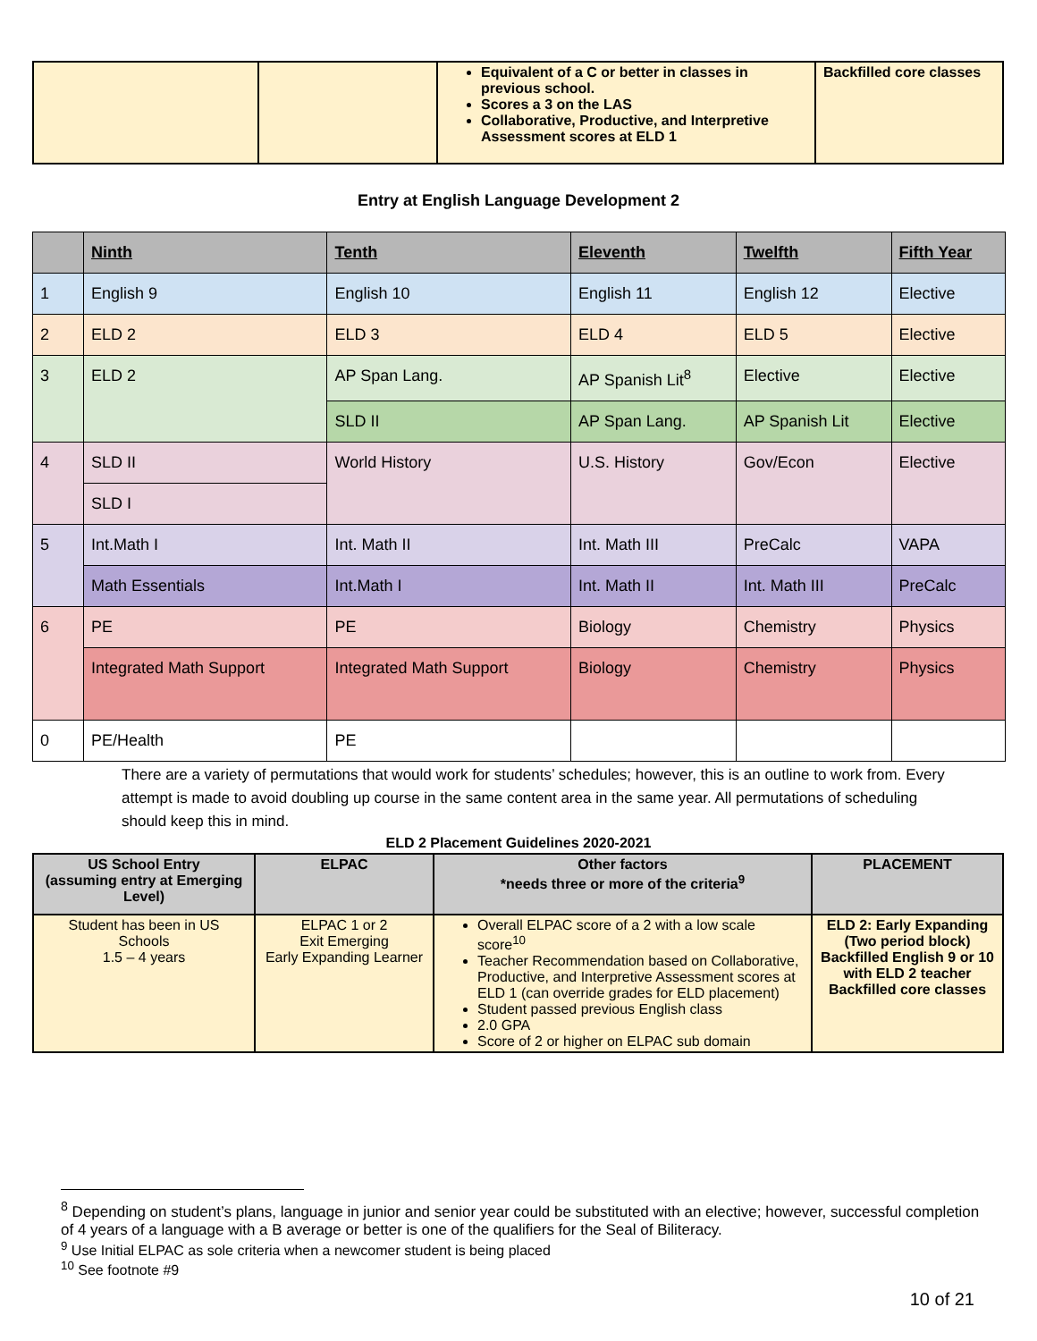| | | Equivalent of a C or better in classes in previous school. Scores a 3 on the LAS Collaborative, Productive, and Interpretive Assessment scores at ELD 1 | Backfilled core classes |
Entry at English Language Development 2
| | Ninth | Tenth | Eleventh | Twelfth | Fifth Year |
| --- | --- | --- | --- | --- | --- |
| 1 | English 9 | English 10 | English 11 | English 12 | Elective |
| 2 | ELD 2 | ELD 3 | ELD 4 | ELD 5 | Elective |
| 3 | ELD 2 | AP Span Lang. | AP Spanish Lit<sup>8</sup> | Elective | Elective |
| | | SLD II | AP Span Lang. | AP Spanish Lit | Elective |
| 4 | SLD II | World History | U.S. History | Gov/Econ | Elective |
| | SLD I | | | | |
| 5 | Int.Math I | Int. Math II | Int. Math III | PreCalc | VAPA |
| | Math Essentials | Int.Math I | Int. Math II | Int. Math III | PreCalc |
| 6 | PE | PE | Biology | Chemistry | Physics |
| | Integrated Math Support | Integrated Math Support | Biology | Chemistry | Physics |
| 0 | PE/Health | PE | | | |
There are a variety of permutations that would work for students’ schedules; however, this is an outline to work from. Every attempt is made to avoid doubling up course in the same content area in the same year. All permutations of scheduling should keep this in mind.
ELD 2 Placement Guidelines 2020-2021
| US School Entry (assuming entry at Emerging Level) | ELPAC | Other factors *needs three or more of the criteria<sup>9</sup> | PLACEMENT |
| --- | --- | --- | --- |
| Student has been in US Schools 1.5 – 4 years | ELPAC 1 or 2 Exit Emerging Early Expanding Learner | Overall ELPAC score of a 2 with a low scale score<sup>10</sup> Teacher Recommendation based on Collaborative, Productive, and Interpretive Assessment scores at ELD 1 (can override grades for ELD placement) Student passed previous English class 2.0 GPA Score of 2 or higher on ELPAC sub domain | ELD 2: Early Expanding (Two period block) Backfilled English 9 or 10 with ELD 2 teacher Backfilled core classes |
<sup>8</sup> Depending on student’s plans, language in junior and senior year could be substituted with an elective; however, successful completion of 4 years of a language with a B average or better is one of the qualifiers for the Seal of Biliteracy.
<sup>9</sup> Use Initial ELPAC as sole criteria when a newcomer student is being placed
<sup>10</sup> See footnote #9
10 of 21